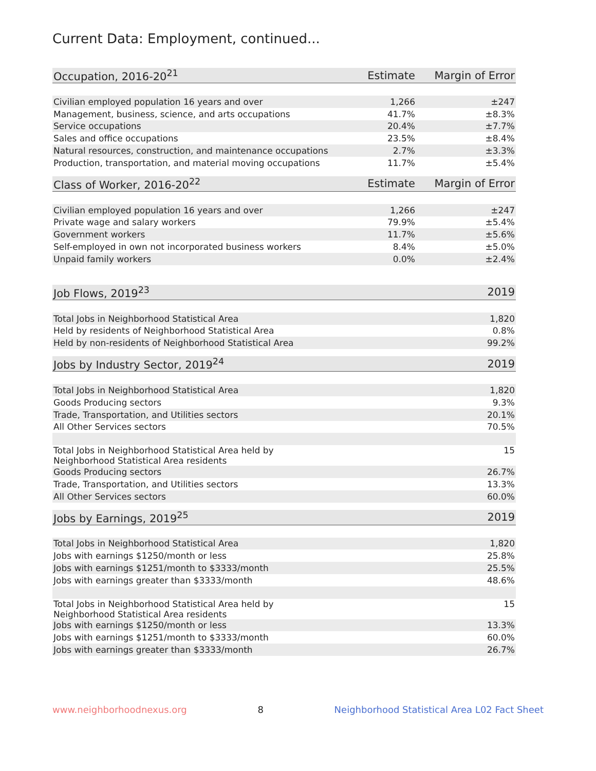Current Data: Employment, continued...
| Occupation, 2016-20<sup>21</sup> | Estimate | Margin of Error |
| --- | --- | --- |
| Civilian employed population 16 years and over | 1,266 | ±247 |
| Management, business, science, and arts occupations | 41.7% | ±8.3% |
| Service occupations | 20.4% | ±7.7% |
| Sales and office occupations | 23.5% | ±8.4% |
| Natural resources, construction, and maintenance occupations | 2.7% | ±3.3% |
| Production, transportation, and material moving occupations | 11.7% | ±5.4% |
| Class of Worker, 2016-20<sup>22</sup> | Estimate | Margin of Error |
| --- | --- | --- |
| Civilian employed population 16 years and over | 1,266 | ±247 |
| Private wage and salary workers | 79.9% | ±5.4% |
| Government workers | 11.7% | ±5.6% |
| Self-employed in own not incorporated business workers | 8.4% | ±5.0% |
| Unpaid family workers | 0.0% | ±2.4% |
| Job Flows, 2019<sup>23</sup> | 2019 |
| --- | --- |
| Total Jobs in Neighborhood Statistical Area | 1,820 |
| Held by residents of Neighborhood Statistical Area | 0.8% |
| Held by non-residents of Neighborhood Statistical Area | 99.2% |
| Jobs by Industry Sector, 2019<sup>24</sup> | 2019 |
| --- | --- |
| Total Jobs in Neighborhood Statistical Area | 1,820 |
| Goods Producing sectors | 9.3% |
| Trade, Transportation, and Utilities sectors | 20.1% |
| All Other Services sectors | 70.5% |
| Total Jobs in Neighborhood Statistical Area held by Neighborhood Statistical Area residents | 15 |
| Goods Producing sectors | 26.7% |
| Trade, Transportation, and Utilities sectors | 13.3% |
| All Other Services sectors | 60.0% |
| Jobs by Earnings, 2019<sup>25</sup> | 2019 |
| --- | --- |
| Total Jobs in Neighborhood Statistical Area | 1,820 |
| Jobs with earnings $1250/month or less | 25.8% |
| Jobs with earnings $1251/month to $3333/month | 25.5% |
| Jobs with earnings greater than $3333/month | 48.6% |
| Total Jobs in Neighborhood Statistical Area held by Neighborhood Statistical Area residents | 15 |
| Jobs with earnings $1250/month or less | 13.3% |
| Jobs with earnings $1251/month to $3333/month | 60.0% |
| Jobs with earnings greater than $3333/month | 26.7% |
www.neighborhoodnexus.org 8 Neighborhood Statistical Area L02 Fact Sheet